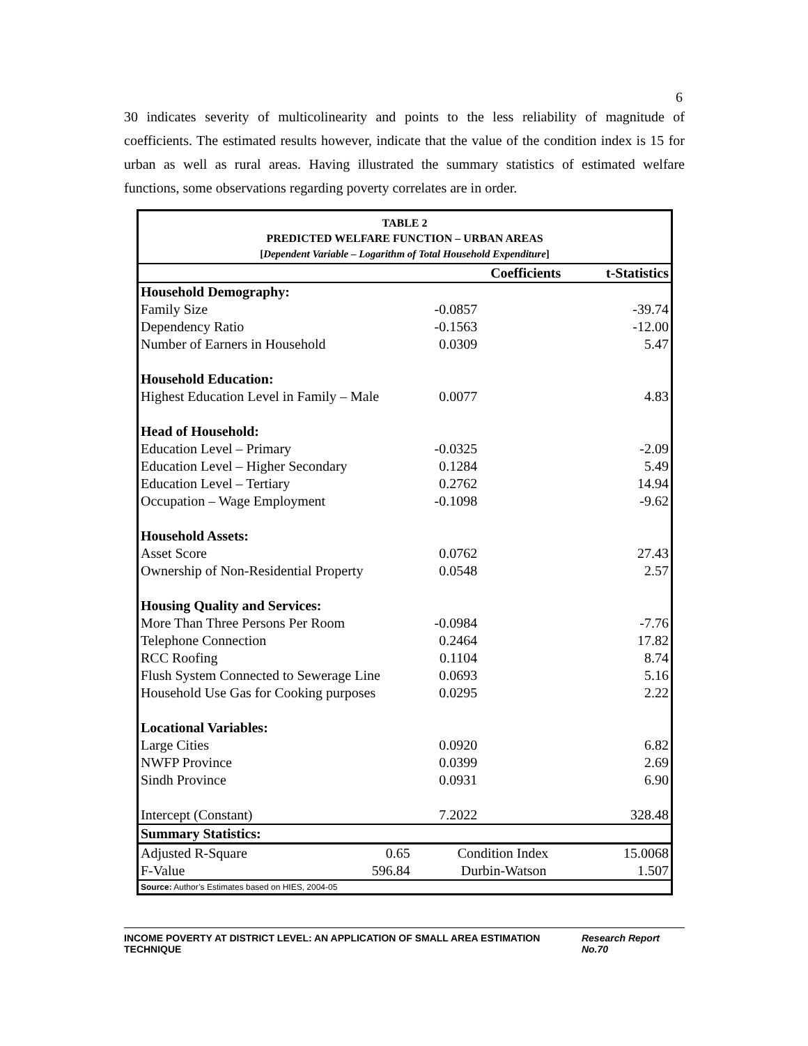6
30 indicates severity of multicolinearity and points to the less reliability of magnitude of coefficients. The estimated results however, indicate that the value of the condition index is 15 for urban as well as rural areas. Having illustrated the summary statistics of estimated welfare functions, some observations regarding poverty correlates are in order.
TABLE 2
PREDICTED WELFARE FUNCTION – URBAN AREAS
[Dependent Variable – Logarithm of Total Household Expenditure]
| | | Coefficients | t-Statistics |
| --- | --- | --- | --- |
| Household Demography: | | | |
| Family Size | | -0.0857 | -39.74 |
| Dependency Ratio | | -0.1563 | -12.00 |
| Number of Earners in Household | | 0.0309 | 5.47 |
| Household Education: | | | |
| Highest Education Level in Family – Male | | 0.0077 | 4.83 |
| Head of Household: | | | |
| Education Level – Primary | | -0.0325 | -2.09 |
| Education Level – Higher Secondary | | 0.1284 | 5.49 |
| Education Level – Tertiary | | 0.2762 | 14.94 |
| Occupation – Wage Employment | | -0.1098 | -9.62 |
| Household Assets: | | | |
| Asset Score | | 0.0762 | 27.43 |
| Ownership of Non-Residential Property | | 0.0548 | 2.57 |
| Housing Quality and Services: | | | |
| More Than Three Persons Per Room | | -0.0984 | -7.76 |
| Telephone Connection | | 0.2464 | 17.82 |
| RCC Roofing | | 0.1104 | 8.74 |
| Flush System Connected to Sewerage Line | | 0.0693 | 5.16 |
| Household Use Gas for Cooking purposes | | 0.0295 | 2.22 |
| Locational Variables: | | | |
| Large Cities | | 0.0920 | 6.82 |
| NWFP Province | | 0.0399 | 2.69 |
| Sindh Province | | 0.0931 | 6.90 |
| Intercept (Constant) | | 7.2022 | 328.48 |
| Summary Statistics: | | | |
| Adjusted R-Square | 0.65 | Condition Index | 15.0068 |
| F-Value | 596.84 | Durbin-Watson | 1.507 |
| Source: Author’s Estimates based on HIES, 2004-05 | | | |
INCOME POVERTY AT DISTRICT LEVEL: AN APPLICATION OF SMALL AREA ESTIMATION TECHNIQUE Research Report No.70